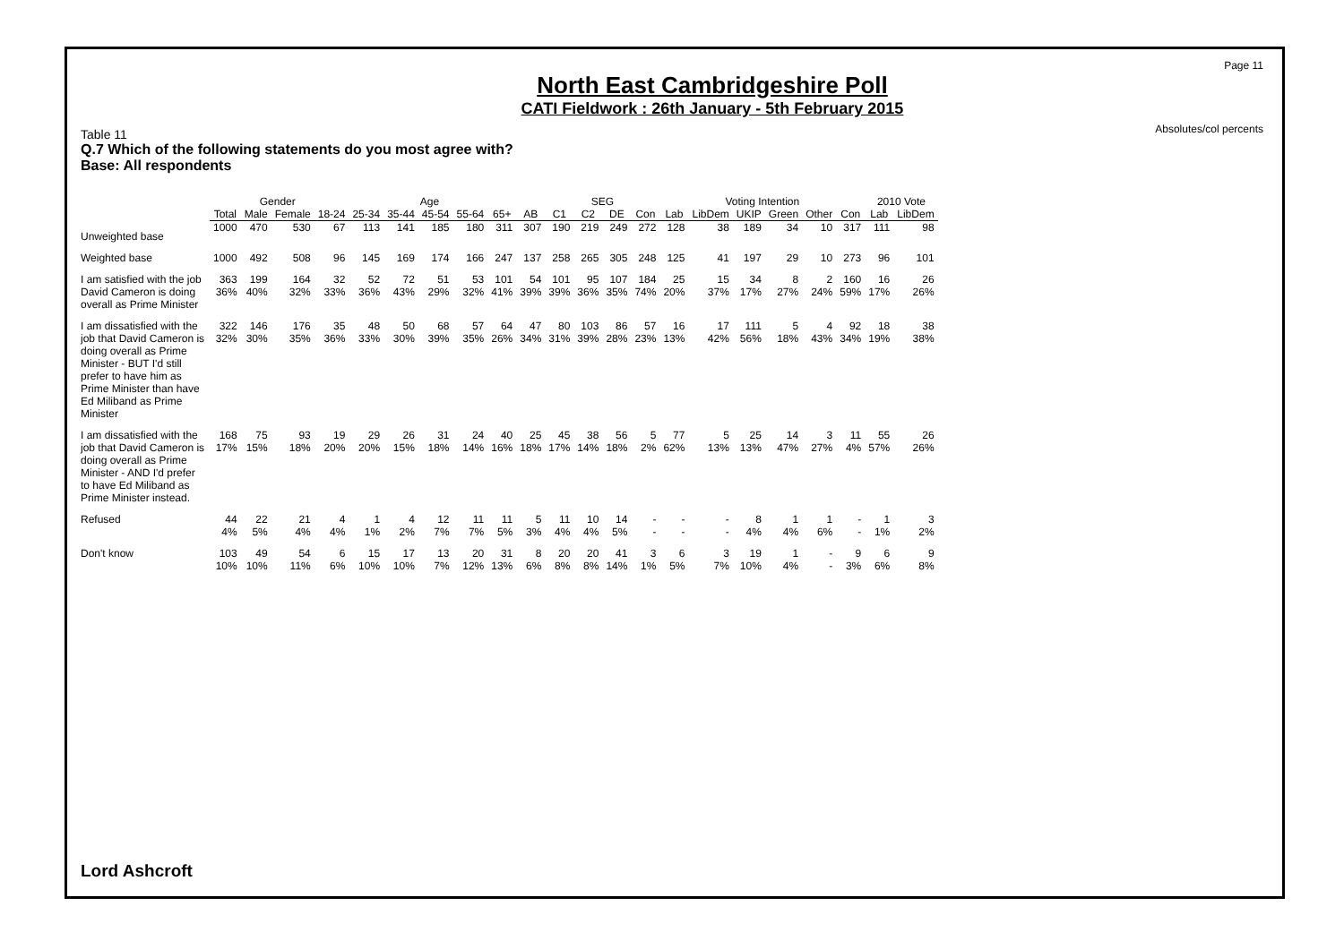Page 11
Absolutes/col percents
North East Cambridgeshire Poll
CATI Fieldwork : 26th January - 5th February 2015
Table 11
Q.7 Which of the following statements do you most agree with?
Base: All respondents
| | | Gender | | Age | | | | | | | SEG | | | | Voting Intention | | | | | | 2010 Vote | |
| --- | --- | --- | --- | --- | --- | --- | --- | --- | --- | --- | --- | --- | --- | --- | --- | --- | --- | --- | --- | --- | --- | --- |
| | Total | Male | Female | 18-24 | 25-34 | 35-44 | 45-54 | 55-64 | 65+ | AB | C1 | C2 | DE | Con | Lab | LibDem | UKIP | Green | Other | Con | Lab | LibDem |
| Unweighted base | 1000 | 470 | 530 | 67 | 113 | 141 | 185 | 180 | 311 | 307 | 190 | 219 | 249 | 272 | 128 | 38 | 189 | 34 | 10 | 317 | 111 | 98 |
| Weighted base | 1000 | 492 | 508 | 96 | 145 | 169 | 174 | 166 | 247 | 137 | 258 | 265 | 305 | 248 | 125 | 41 | 197 | 29 | 10 | 273 | 96 | 101 |
| I am satisfied with the job David Cameron is doing overall as Prime Minister | 363 36% | 199 40% | 164 32% | 32 33% | 52 36% | 72 43% | 51 29% | 53 32% | 101 41% | 54 39% | 101 39% | 95 36% | 107 35% | 184 74% | 25 20% | 15 37% | 34 17% | 8 27% | 2 24% | 160 59% | 16 17% | 26 26% |
| I am dissatisfied with the job that David Cameron is doing overall as Prime Minister - BUT I'd still prefer to have him as Prime Minister than have Ed Miliband as Prime Minister | 322 32% | 146 30% | 176 35% | 35 36% | 48 33% | 50 30% | 68 39% | 57 35% | 64 26% | 47 34% | 80 31% | 103 39% | 86 28% | 57 23% | 16 13% | 17 42% | 111 56% | 5 18% | 4 43% | 92 34% | 18 19% | 38 38% |
| I am dissatisfied with the job that David Cameron is doing overall as Prime Minister - AND I'd prefer to have Ed Miliband as Prime Minister instead. | 168 17% | 75 15% | 93 18% | 19 20% | 29 20% | 26 15% | 31 18% | 24 14% | 40 16% | 25 18% | 45 17% | 38 14% | 56 18% | 5 2% | 77 62% | 5 13% | 25 13% | 14 47% | 3 27% | 11 4% | 55 57% | 26 26% |
| Refused | 44 4% | 22 5% | 21 4% | 4 4% | 1 1% | 4 2% | 12 7% | 11 7% | 11 5% | 5 3% | 11 4% | 10 4% | 14 5% | - - | - - | - - | 8 4% | 1 4% | 1 6% | - - | 1 1% | 3 2% |
| Don't know | 103 10% | 49 10% | 54 11% | 6 6% | 15 10% | 17 10% | 13 7% | 20 12% | 31 13% | 8 6% | 20 8% | 20 8% | 41 14% | 3 1% | 6 5% | 3 7% | 19 10% | 1 4% | - - | 9 3% | 6 6% | 9 8% |
Lord Ashcroft